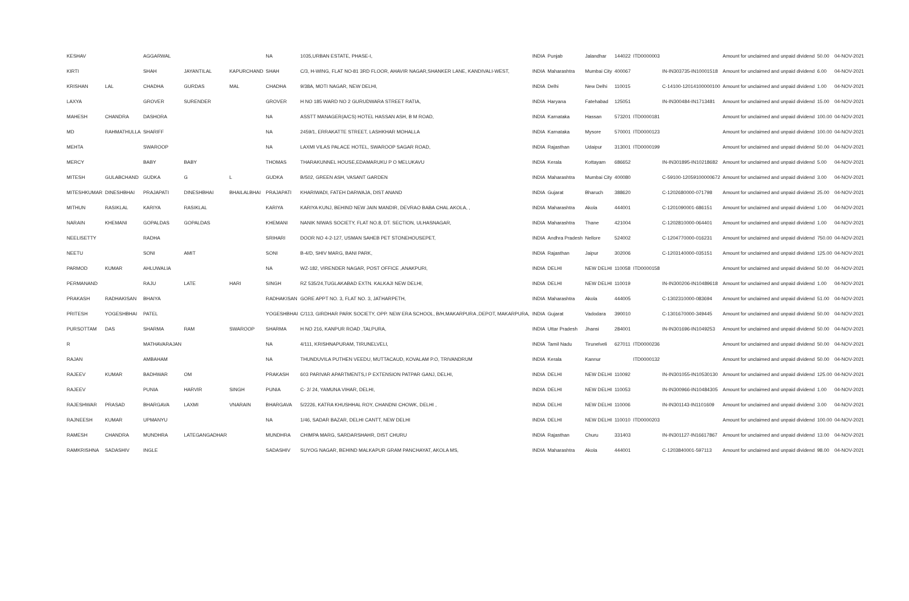| KESHAV | | AGGARWAL | | | NA | 1035,URBAN ESTATE, PHASE-I, | INDIA | Punjab | Jalandhar | 144022 | ITD0000003 | | Amount for unclaimed and unpaid dividend | 50.00 | 04-NOV-2021 |
| KIRTI | | SHAH | JAYANTILAL | KAPURCHAND | SHAH | C/3, H-WING, FLAT NO-81 3RD FLOOR, AHAVIR NAGAR,SHANKER LANE, KANDIVALI-WEST, | INDIA | Maharashtra | Mumbai City | 400067 | | IN-IN303735-IN10001518 | Amount for unclaimed and unpaid dividend | 6.00 | 04-NOV-2021 |
| KRISHAN | LAL | CHADHA | GURDAS | MAL | CHADHA | 9/38A, MOTI NAGAR, NEW DELHI, | INDIA | Delhi | New Delhi | 110015 | | C-14100-12014100000100 | Amount for unclaimed and unpaid dividend | 1.00 | 04-NOV-2021 |
| LAXYA | | GROVER | SURENDER | | GROVER | H NO 185 WARD NO 2 GURUDWARA STREET RATIA, | INDIA | Haryana | Fatehabad | 125051 | | IN-IN300484-IN1713481 | Amount for unclaimed and unpaid dividend | 15.00 | 04-NOV-2021 |
| MAHESH | CHANDRA | DASHORA | | | NA | ASSTT MANAGER(A/CS) HOTEL HASSAN ASH, B M ROAD, | INDIA | Karnataka | Hassan | 573201 | ITD0000181 | | Amount for unclaimed and unpaid dividend | 100.00 | 04-NOV-2021 |
| MD | RAHMATHULLA | SHARIFF | | | NA | 2459/1, ERRAKATTE STREET, LASHKHAR MOHALLA | INDIA | Karnataka | Mysore | 570001 | ITD0000123 | | Amount for unclaimed and unpaid dividend | 100.00 | 04-NOV-2021 |
| MEHTA | | SWAROOP | | | NA | LAXMI VILAS PALACE HOTEL, SWAROOP SAGAR ROAD, | INDIA | Rajasthan | Udaipur | 313001 | ITD0000199 | | Amount for unclaimed and unpaid dividend | 50.00 | 04-NOV-2021 |
| MERCY | | BABY | BABY | | THOMAS | THARAKUNNEL HOUSE,EDAMARUKU P O MELUKAVU | INDIA | Kerala | Kottayam | 686652 | | IN-IN301895-IN10218682 | Amount for unclaimed and unpaid dividend | 5.00 | 04-NOV-2021 |
| MITESH | GULABCHAND | GUDKA | G | L | GUDKA | B/502, GREEN ASH, VASANT GARDEN | INDIA | Maharashtra | Mumbai City | 400080 | | C-59100-12059100000672 | Amount for unclaimed and unpaid dividend | 3.00 | 04-NOV-2021 |
| MITESHKUMAR | DINESHBHAI | PRAJAPATI | DINESHBHAI | BHAILALBHAI | PRAJAPATI | KHARIWADI, FATEH DARWAJA, DIST ANAND | INDIA | Gujarat | Bharuch | 388620 | | C-1202680000-071798 | Amount for unclaimed and unpaid dividend | 25.00 | 04-NOV-2021 |
| MITHUN | RASIKLAL | KARIYA | RASIKLAL | | KARIYA | KARIYA KUNJ, BEHIND NEW JAIN MANDIR, DEVRAO BABA CHAL AKOLA, , | INDIA | Maharashtra | Akola | 444001 | | C-1201090001-686151 | Amount for unclaimed and unpaid dividend | 1.00 | 04-NOV-2021 |
| NARAIN | KHEMANI | GOPALDAS | GOPALDAS | | KHEMANI | NANIK NIWAS SOCIETY, FLAT NO.8, DT. SECTION, ULHASNAGAR, | INDIA | Maharashtra | Thane | 421004 | | C-1202810000-064401 | Amount for unclaimed and unpaid dividend | 1.00 | 04-NOV-2021 |
| NEELISETTY | | RADHA | | | SRIHARI | DOOR NO 4-2-127, USMAN SAHEB PET STONEHOUSEPET, | INDIA | Andhra Pradesh | Nellore | 524002 | | C-1204770000-016231 | Amount for unclaimed and unpaid dividend | 750.00 | 04-NOV-2021 |
| NEETU | | SONI | AMIT | | SONI | B-4/D, SHIV MARG, BANI PARK, | INDIA | Rajasthan | Jaipur | 302006 | | C-1203140000-035151 | Amount for unclaimed and unpaid dividend | 125.00 | 04-NOV-2021 |
| PARMOD | KUMAR | AHLUWALIA | | | NA | WZ-182, VIRENDER NAGAR, POST OFFICE ,ANAKPURI, | INDIA | DELHI | NEW DELHI | 110058 | ITD0000158 | | Amount for unclaimed and unpaid dividend | 50.00 | 04-NOV-2021 |
| PERMANAND | | RAJU | LATE | HARI | SINGH | RZ 535/24,TUGLAKABAD EXTN. KALKAJI NEW DELHI, | INDIA | DELHI | NEW DELHI | 110019 | | IN-IN300206-IN10489618 | Amount for unclaimed and unpaid dividend | 1.00 | 04-NOV-2021 |
| PRAKASH | RADHAKISAN | BHAIYA | | | RADHAKISAN | GORE APPT NO. 3, FLAT NO. 3, JATHARPETH, | INDIA | Maharashtra | Akola | 444005 | | C-1302310000-083694 | Amount for unclaimed and unpaid dividend | 51.00 | 04-NOV-2021 |
| PRITESH | YOGESHBHAI | PATEL | | | YOGESHBHAI | C/113, GIRDHAR PARK SOCIETY, OPP. NEW ERA SCHOOL, B/H,MAKARPURA ,DEPOT, MAKARPURA, | INDIA | Gujarat | Vadodara | 390010 | | C-1301670000-349445 | Amount for unclaimed and unpaid dividend | 50.00 | 04-NOV-2021 |
| PURSOTTAM | DAS | SHARMA | RAM | SWAROOP | SHARMA | H NO 216, KANPUR ROAD ,TALPURA, | INDIA | Uttar Pradesh | Jhansi | 284001 | | IN-IN301696-IN1049253 | Amount for unclaimed and unpaid dividend | 50.00 | 04-NOV-2021 |
| R | | MATHAVARAJAN | | | NA | 4/111, KRISHNAPURAM, TIRUNELVELI, | INDIA | Tamil Nadu | Tirunelveli | 627011 | ITD0000236 | | Amount for unclaimed and unpaid dividend | 50.00 | 04-NOV-2021 |
| RAJAN | | AMBAHAM | | | NA | THUNDUVILA PUTHEN VEEDU, MUTTACAUD, KOVALAM P.O, TRIVANDRUM | INDIA | Kerala | Kannur | | ITD0000132 | | Amount for unclaimed and unpaid dividend | 50.00 | 04-NOV-2021 |
| RAJEEV | KUMAR | BADHWAR | OM | | PRAKASH | 603 PARIVAR APARTMENTS,I P EXTENSION PATPAR GANJ, DELHI, | INDIA | DELHI | NEW DELHI | 110092 | | IN-IN301055-IN10530130 | Amount for unclaimed and unpaid dividend | 125.00 | 04-NOV-2021 |
| RAJEEV | | PUNIA | HARVIR | SINGH | PUNIA | C- 2/ 24, YAMUNA VIHAR, DELHI, | INDIA | DELHI | NEW DELHI | 110053 | | IN-IN300966-IN10484305 | Amount for unclaimed and unpaid dividend | 1.00 | 04-NOV-2021 |
| RAJESHWAR | PRASAD | BHARGAVA | LAXMI | VNARAIN | BHARGAVA | 5/2226, KATRA KHUSHHAL ROY, CHANDNI CHOWK, DELHI , | INDIA | DELHI | NEW DELHI | 110006 | | IN-IN301143-IN1101609 | Amount for unclaimed and unpaid dividend | 3.00 | 04-NOV-2021 |
| RAJNEESH | KUMAR | UPMANYU | | | NA | 1/46, SADAR BAZAR, DELHI CANTT, NEW DELHI | INDIA | DELHI | NEW DELHI | 110010 | ITD0000203 | | Amount for unclaimed and unpaid dividend | 100.00 | 04-NOV-2021 |
| RAMESH | CHANDRA | MUNDHRA | LATEGANGADHAR | | MUNDHRA | CHIMPA MARG, SARDARSHAHR, DIST CHURU | INDIA | Rajasthan | Churu | 331403 | | IN-IN301127-IN16617867 | Amount for unclaimed and unpaid dividend | 13.00 | 04-NOV-2021 |
| RAMKRISHNA | SADASHIV | INGLE | | | SADASHIV | SUYOG NAGAR, BEHIND MALKAPUR GRAM PANCHAYAT, AKOLA MS, | INDIA | Maharashtra | Akola | 444001 | | C-1203840001-597113 | Amount for unclaimed and unpaid dividend | 98.00 | 04-NOV-2021 |